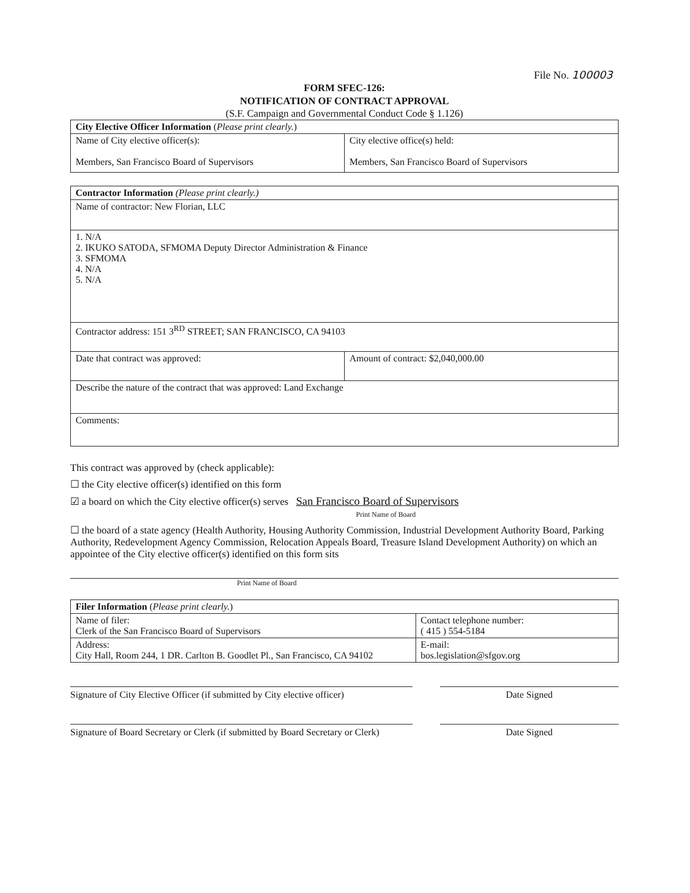File No. 100003
FORM SFEC-126:
NOTIFICATION OF CONTRACT APPROVAL
(S.F. Campaign and Governmental Conduct Code § 1.126)
| City Elective Officer Information ( Please print clearly. ) | |
| Name of City elective officer(s): Members, San Francisco Board of Supervisors | City elective office(s) held: Members, San Francisco Board of Supervisors |
| Contractor Information (Please print clearly.) | |
| Name of contractor: New Florian, LLC | |
| 1. N/A 2. IKUKO SATODA, SFMOMA Deputy Director Administration & Finance 3. SFMOMA 4. N/A 5. N/A | |
| Contractor address: 151 3<sup>RD</sup> STREET; SAN FRANCISCO, CA 94103 | |
| Date that contract was approved: | Amount of contract: $2,040,000.00 |
| Describe the nature of the contract that was approved: Land Exchange | |
| Comments: | |
This contract was approved by (check applicable):
☐ the City elective officer(s) identified on this form
☑ a board on which the City elective officer(s) serves San Francisco Board of Supervisors
Print Name of Board
☐ the board of a state agency (Health Authority, Housing Authority Commission, Industrial Development Authority Board, Parking Authority, Redevelopment Agency Commission, Relocation Appeals Board, Treasure Island Development Authority) on which an appointee of the City elective officer(s) identified on this form sits
Print Name of Board
| Filer Information ( Please print clearly. ) | |
| Name of filer: Clerk of the San Francisco Board of Supervisors | Contact telephone number: ( 415 ) 554-5184 |
| Address: City Hall, Room 244, 1 DR. Carlton B. Goodlet Pl., San Francisco, CA 94102 | E-mail: bos.legislation@sfgov.org |
Signature of City Elective Officer (if submitted by City elective officer)
Date Signed
Signature of Board Secretary or Clerk (if submitted by Board Secretary or Clerk)
Date Signed